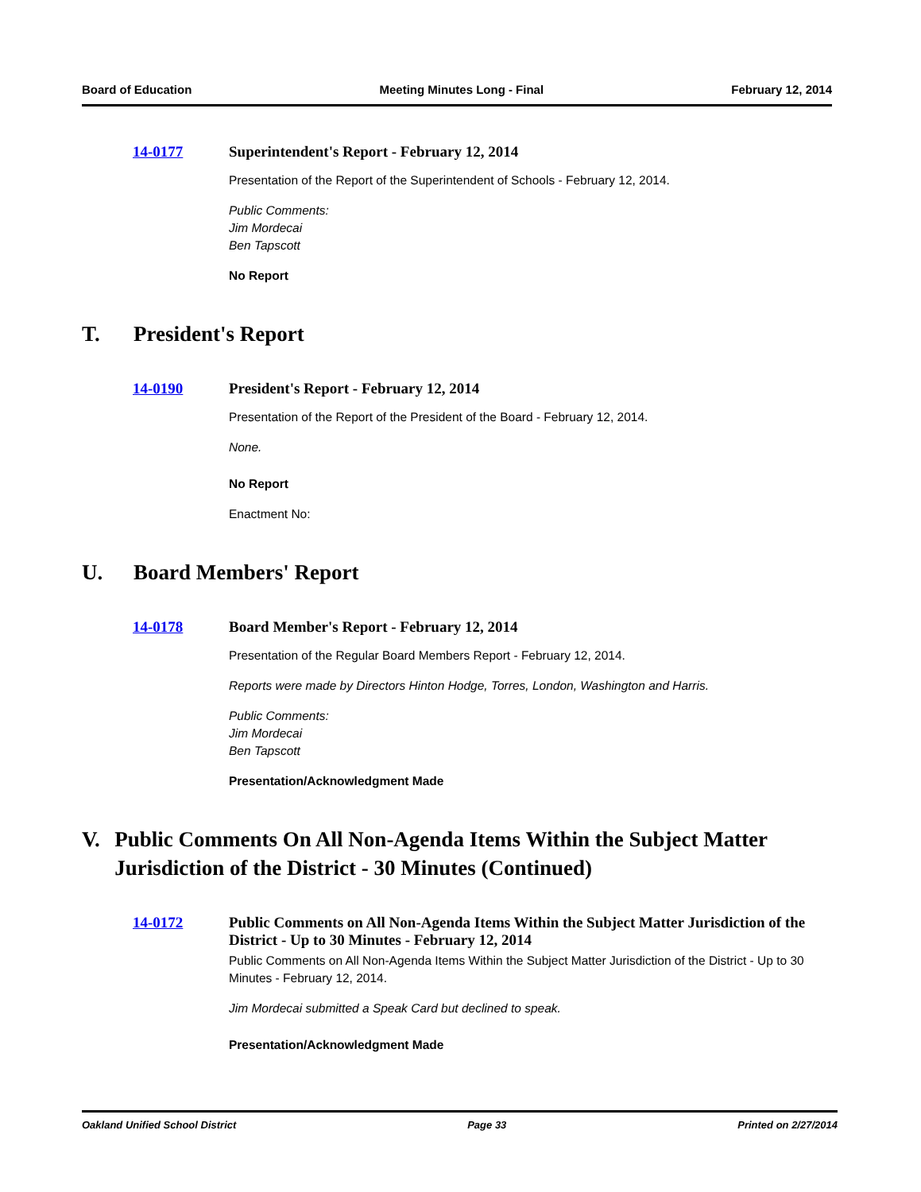Board of Education Meeting Minutes Long - Final February 12, 2014
14-0177 Superintendent's Report - February 12, 2014
Presentation of the Report of the Superintendent of Schools - February 12, 2014.
Public Comments:
Jim Mordecai
Ben Tapscott
No Report
T. President's Report
14-0190 President's Report - February 12, 2014
Presentation of the Report of the President of the Board - February 12, 2014.
None.
No Report
Enactment No:
U. Board Members' Report
14-0178 Board Member's Report - February 12, 2014
Presentation of the Regular Board Members Report - February 12, 2014.
Reports were made by Directors Hinton Hodge, Torres, London, Washington and Harris.
Public Comments:
Jim Mordecai
Ben Tapscott
Presentation/Acknowledgment Made
V. Public Comments On All Non-Agenda Items Within the Subject Matter Jurisdiction of the District - 30 Minutes (Continued)
14-0172 Public Comments on All Non-Agenda Items Within the Subject Matter Jurisdiction of the District - Up to 30 Minutes - February 12, 2014
Public Comments on All Non-Agenda Items Within the Subject Matter Jurisdiction of the District - Up to 30 Minutes - February 12, 2014.
Jim Mordecai submitted a Speak Card but declined to speak.
Presentation/Acknowledgment Made
Oakland Unified School District Page 33 Printed on 2/27/2014